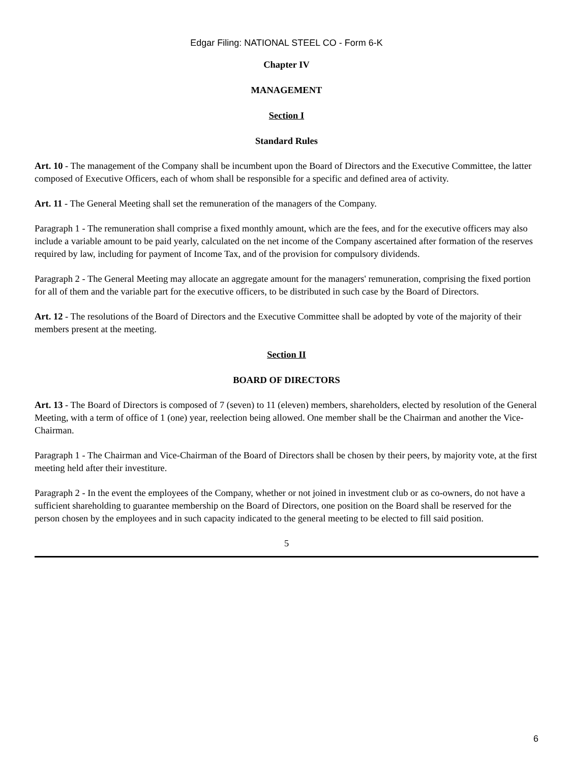Edgar Filing: NATIONAL STEEL CO - Form 6-K
Chapter IV
MANAGEMENT
Section I
Standard Rules
Art. 10 - The management of the Company shall be incumbent upon the Board of Directors and the Executive Committee, the latter composed of Executive Officers, each of whom shall be responsible for a specific and defined area of activity.
Art. 11 - The General Meeting shall set the remuneration of the managers of the Company.
Paragraph 1 - The remuneration shall comprise a fixed monthly amount, which are the fees, and for the executive officers may also include a variable amount to be paid yearly, calculated on the net income of the Company ascertained after formation of the reserves required by law, including for payment of Income Tax, and of the provision for compulsory dividends.
Paragraph 2 - The General Meeting may allocate an aggregate amount for the managers' remuneration, comprising the fixed portion for all of them and the variable part for the executive officers, to be distributed in such case by the Board of Directors.
Art. 12 - The resolutions of the Board of Directors and the Executive Committee shall be adopted by vote of the majority of their members present at the meeting.
Section II
BOARD OF DIRECTORS
Art. 13 - The Board of Directors is composed of 7 (seven) to 11 (eleven) members, shareholders, elected by resolution of the General Meeting, with a term of office of 1 (one) year, reelection being allowed. One member shall be the Chairman and another the Vice-Chairman.
Paragraph 1 - The Chairman and Vice-Chairman of the Board of Directors shall be chosen by their peers, by majority vote, at the first meeting held after their investiture.
Paragraph 2 - In the event the employees of the Company, whether or not joined in investment club or as co-owners, do not have a sufficient shareholding to guarantee membership on the Board of Directors, one position on the Board shall be reserved for the person chosen by the employees and in such capacity indicated to the general meeting to be elected to fill said position.
5
6